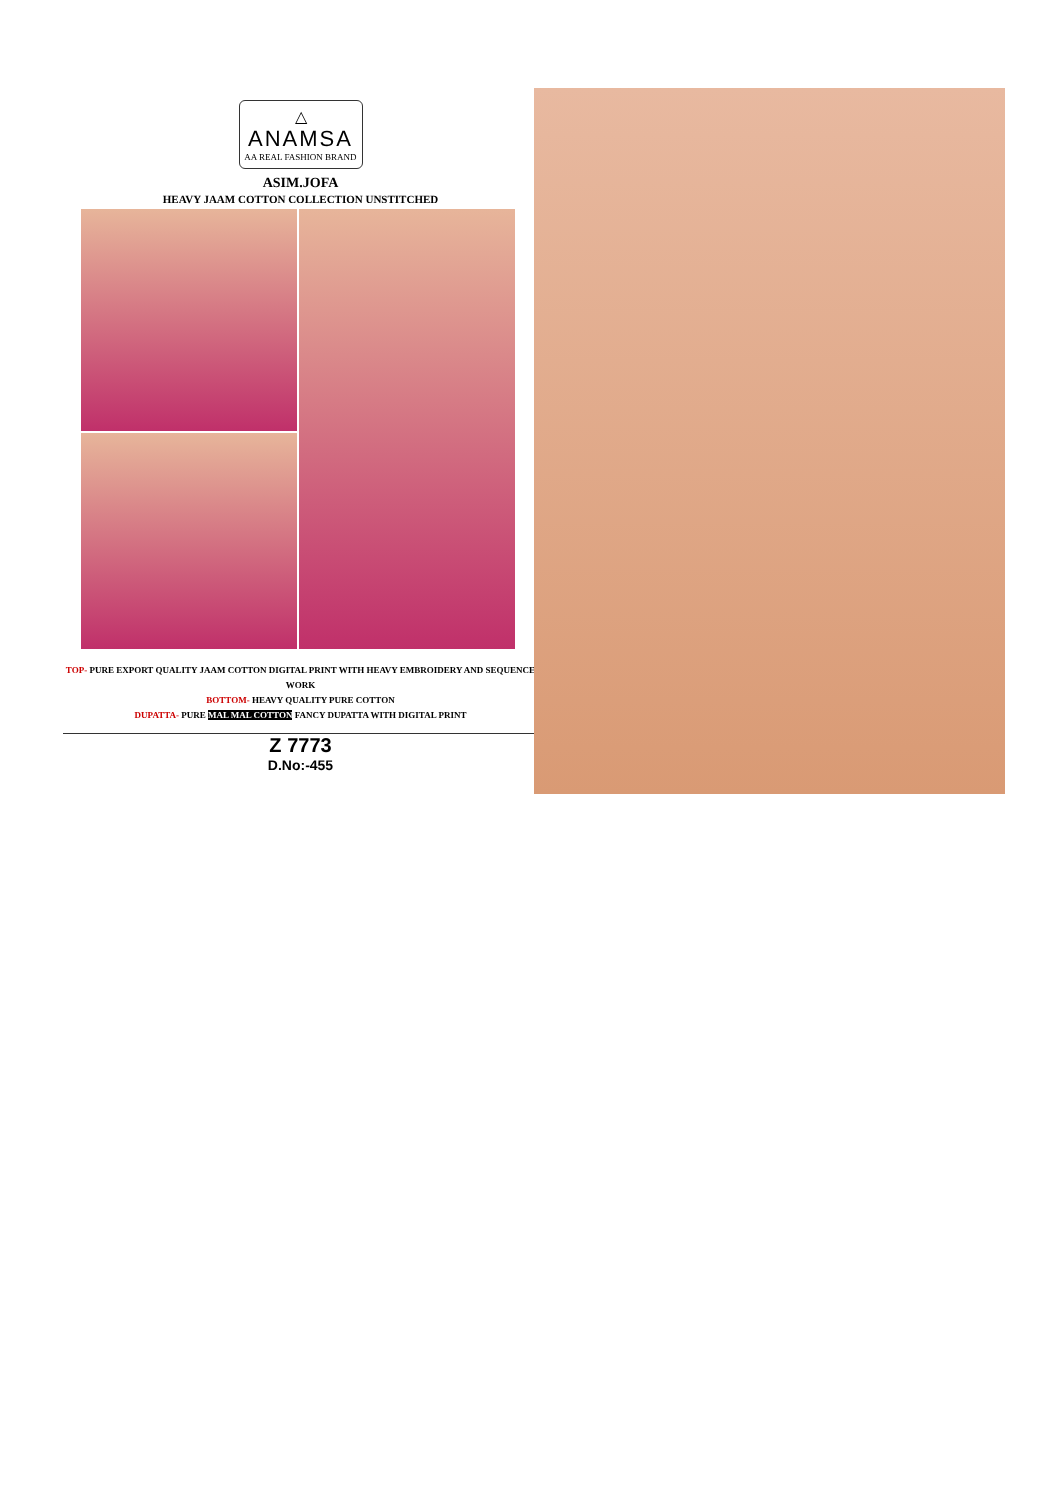△
ANAMSA
AA REAL FASHION BRAND
ASIM.JOFA
HEAVY JAAM COTTON COLLECTION UNSTITCHED
TOP- PURE EXPORT QUALITY JAAM COTTON DIGITAL PRINT WITH HEAVY EMBROIDERY AND SEQUENCE WORK
BOTTOM- HEAVY QUALITY PURE COTTON
DUPATTA- PURE MAL MAL COTTON FANCY DUPATTA WITH DIGITAL PRINT
Z 7773
D.No:-455